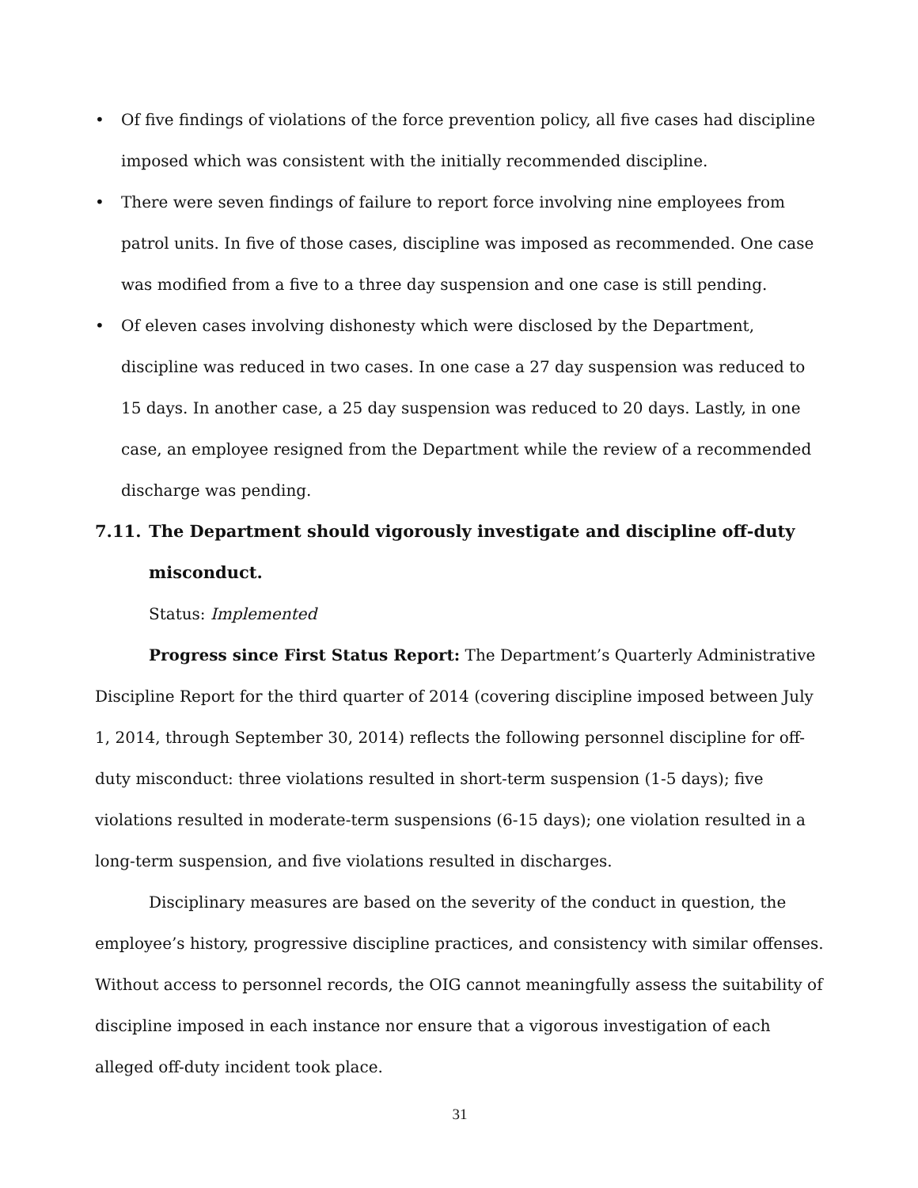• Of five findings of violations of the force prevention policy, all five cases had discipline imposed which was consistent with the initially recommended discipline.
• There were seven findings of failure to report force involving nine employees from patrol units. In five of those cases, discipline was imposed as recommended. One case was modified from a five to a three day suspension and one case is still pending.
• Of eleven cases involving dishonesty which were disclosed by the Department, discipline was reduced in two cases. In one case a 27 day suspension was reduced to 15 days. In another case, a 25 day suspension was reduced to 20 days. Lastly, in one case, an employee resigned from the Department while the review of a recommended discharge was pending.
7.11. The Department should vigorously investigate and discipline off-duty misconduct.
Status: Implemented
Progress since First Status Report: The Department’s Quarterly Administrative Discipline Report for the third quarter of 2014 (covering discipline imposed between July 1, 2014, through September 30, 2014) reflects the following personnel discipline for off-duty misconduct: three violations resulted in short-term suspension (1-5 days); five violations resulted in moderate-term suspensions (6-15 days); one violation resulted in a long-term suspension, and five violations resulted in discharges.
Disciplinary measures are based on the severity of the conduct in question, the employee’s history, progressive discipline practices, and consistency with similar offenses. Without access to personnel records, the OIG cannot meaningfully assess the suitability of discipline imposed in each instance nor ensure that a vigorous investigation of each alleged off-duty incident took place.
31